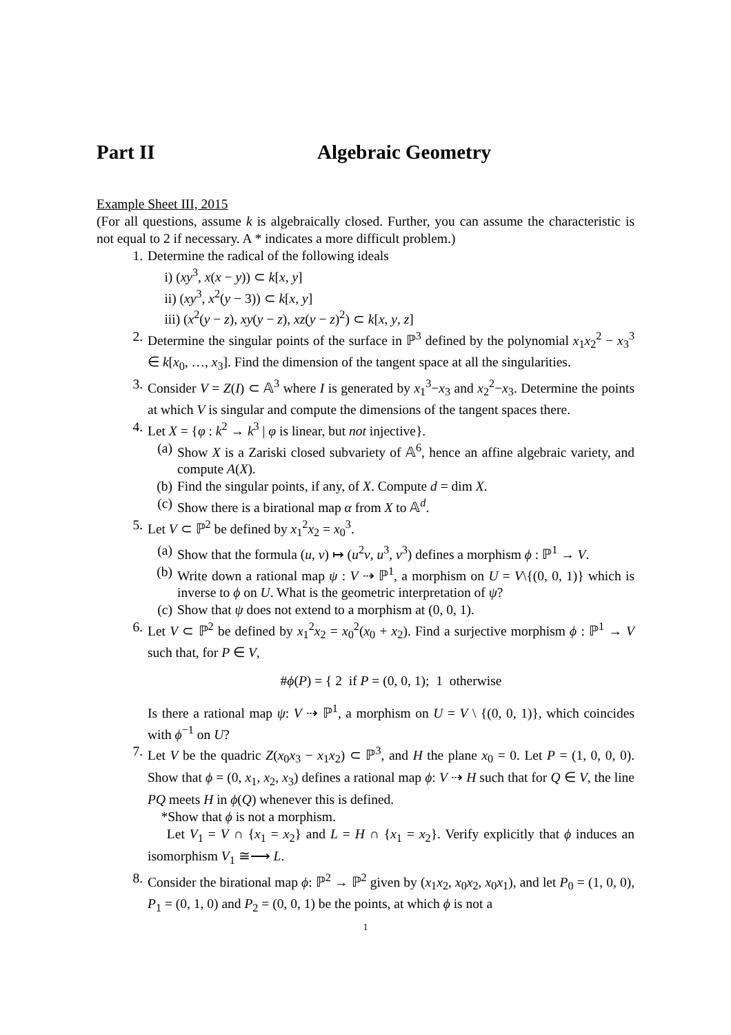Part II Algebraic Geometry
Example Sheet III, 2015
(For all questions, assume k is algebraically closed. Further, you can assume the characteristic is not equal to 2 if necessary. A * indicates a more difficult problem.)
1. Determine the radical of the following ideals
i) (xy<sup>3</sup>, x(x − y)) ⊂ k[x, y]
ii) (xy<sup>3</sup>, x<sup>2</sup>(y − 3)) ⊂ k[x, y]
iii) (x<sup>2</sup>(y − z), xy(y − z), xz(y − z)<sup>2</sup>) ⊂ k[x, y, z]
2. Determine the singular points of the surface in ℙ<sup>3</sup> defined by the polynomial x<sub>1</sub>x<sub>2</sub><sup>2</sup> − x<sub>3</sub><sup>3</sup> ∈ k[x<sub>0</sub>, …, x<sub>3</sub>]. Find the dimension of the tangent space at all the singularities.
3. Consider V = Z(I) ⊂ 𝔸<sup>3</sup> where I is generated by x<sub>1</sub><sup>3</sup>−x<sub>3</sub> and x<sub>2</sub><sup>2</sup>−x<sub>3</sub>. Determine the points at which V is singular and compute the dimensions of the tangent spaces there.
4. Let X = {φ : k<sup>2</sup> → k<sup>3</sup> | φ is linear, but not injective}.
(a) Show X is a Zariski closed subvariety of 𝔸<sup>6</sup>, hence an affine algebraic variety, and compute A(X).
(b) Find the singular points, if any, of X. Compute d = dim X.
(c) Show there is a birational map α from X to 𝔸<sup>d</sup>.
5. Let V ⊂ ℙ<sup>2</sup> be defined by x<sub>1</sub><sup>2</sup>x<sub>2</sub> = x<sub>0</sub><sup>3</sup>.
(a) Show that the formula (u, v) ↦ (u<sup>2</sup>v, u<sup>3</sup>, v<sup>3</sup>) defines a morphism ϕ : ℙ<sup>1</sup> → V.
(b) Write down a rational map ψ : V ⇢ ℙ<sup>1</sup>, a morphism on U = V\{(0, 0, 1)} which is inverse to ϕ on U. What is the geometric interpretation of ψ?
(c) Show that ψ does not extend to a morphism at (0, 0, 1).
6. Let V ⊂ ℙ<sup>2</sup> be defined by x<sub>1</sub><sup>2</sup>x<sub>2</sub> = x<sub>0</sub><sup>2</sup>(x<sub>0</sub> + x<sub>2</sub>). Find a surjective morphism ϕ : ℙ<sup>1</sup> → V such that, for P ∈ V,
#ϕ(P) = { 2 if P = (0, 0, 1); 1 otherwise
Is there a rational map ψ: V ⇢ ℙ<sup>1</sup>, a morphism on U = V \ {(0, 0, 1)}, which coincides with ϕ<sup>−1</sup> on U?
7. Let V be the quadric Z(x<sub>0</sub>x<sub>3</sub> − x<sub>1</sub>x<sub>2</sub>) ⊂ ℙ<sup>3</sup>, and H the plane x<sub>0</sub> = 0. Let P = (1, 0, 0, 0). Show that ϕ = (0, x<sub>1</sub>, x<sub>2</sub>, x<sub>3</sub>) defines a rational map ϕ: V ⇢ H such that for Q ∈ V, the line PQ meets H in ϕ(Q) whenever this is defined.
*Show that ϕ is not a morphism.
Let V<sub>1</sub> = V ∩ {x<sub>1</sub> = x<sub>2</sub>} and L = H ∩ {x<sub>1</sub> = x<sub>2</sub>}. Verify explicitly that ϕ induces an isomorphism V<sub>1</sub> ≅⟶ L.
8. Consider the birational map ϕ: ℙ<sup>2</sup> → ℙ<sup>2</sup> given by (x<sub>1</sub>x<sub>2</sub>, x<sub>0</sub>x<sub>2</sub>, x<sub>0</sub>x<sub>1</sub>), and let P<sub>0</sub> = (1, 0, 0), P<sub>1</sub> = (0, 1, 0) and P<sub>2</sub> = (0, 0, 1) be the points, at which ϕ is not a
1